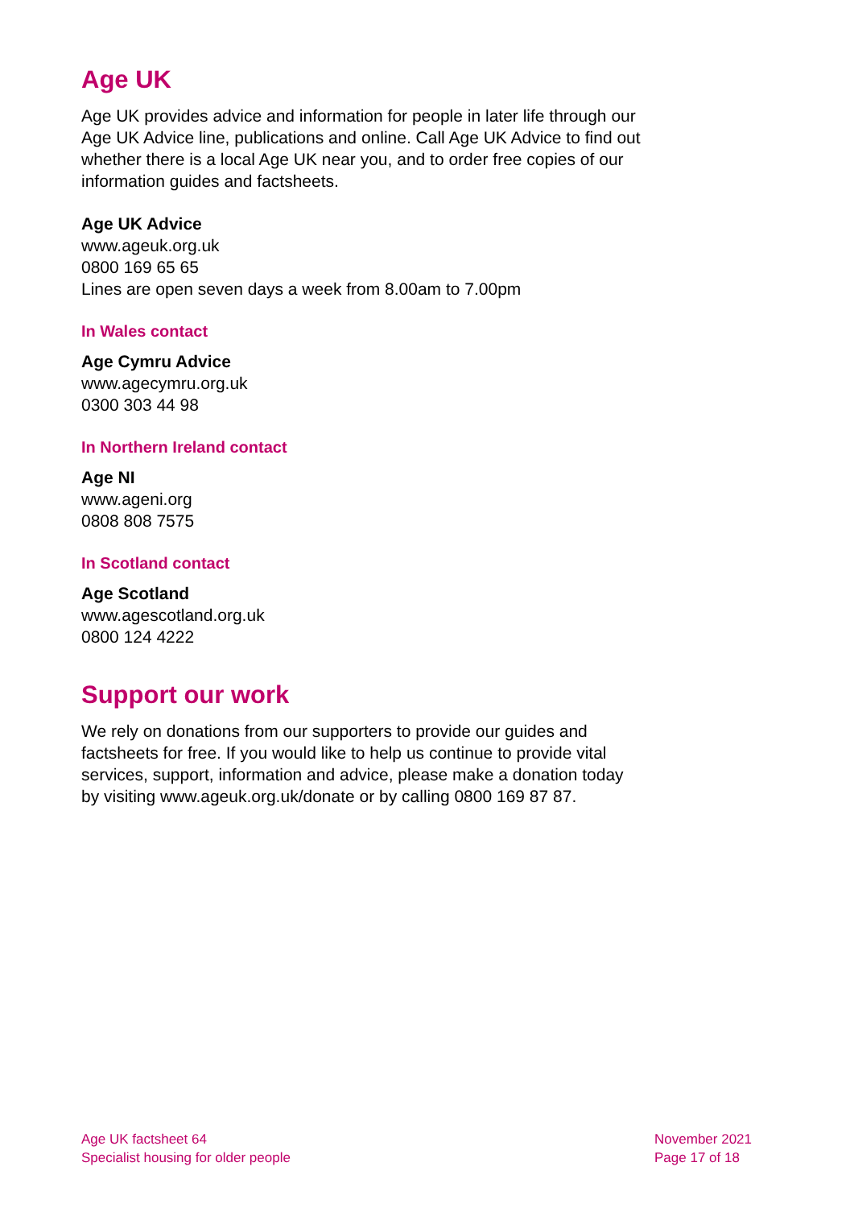Age UK
Age UK provides advice and information for people in later life through our Age UK Advice line, publications and online. Call Age UK Advice to find out whether there is a local Age UK near you, and to order free copies of our information guides and factsheets.
Age UK Advice
www.ageuk.org.uk
0800 169 65 65
Lines are open seven days a week from 8.00am to 7.00pm
In Wales contact
Age Cymru Advice
www.agecymru.org.uk
0300 303 44 98
In Northern Ireland contact
Age NI
www.ageni.org
0808 808 7575
In Scotland contact
Age Scotland
www.agescotland.org.uk
0800 124 4222
Support our work
We rely on donations from our supporters to provide our guides and factsheets for free. If you would like to help us continue to provide vital services, support, information and advice, please make a donation today by visiting www.ageuk.org.uk/donate or by calling 0800 169 87 87.
Age UK factsheet 64
Specialist housing for older people
November 2021
Page 17 of 18